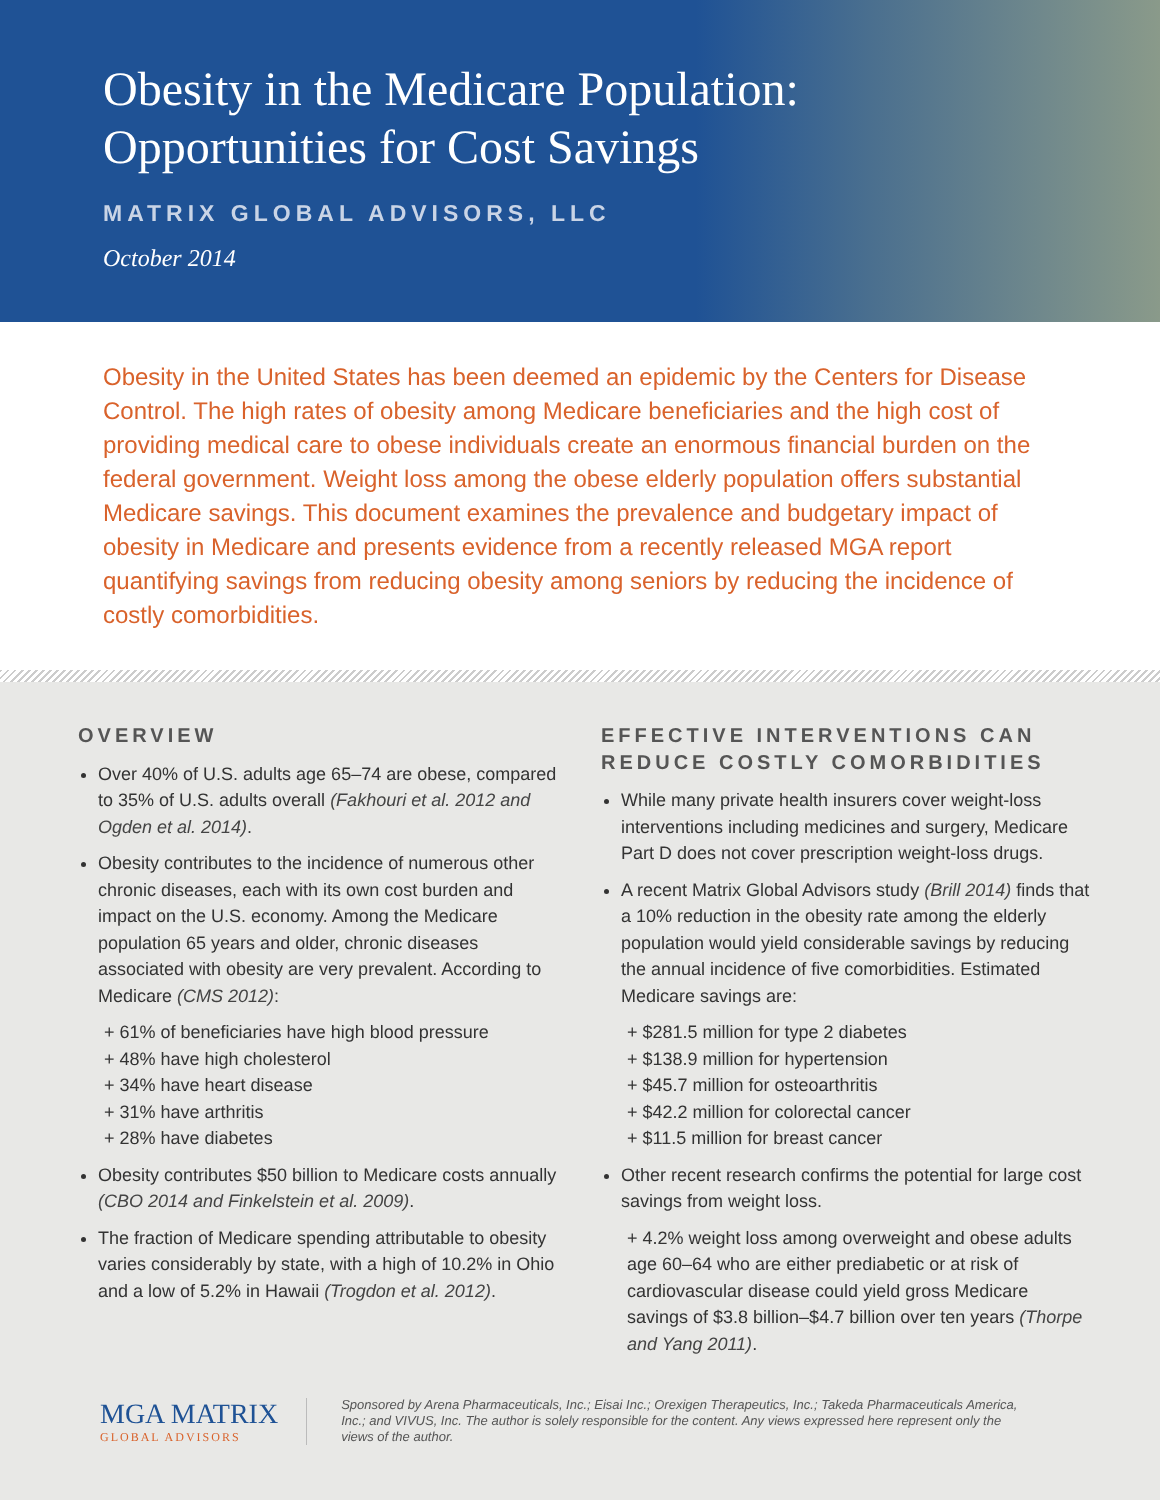Obesity in the Medicare Population:
Opportunities for Cost Savings
MATRIX GLOBAL ADVISORS, LLC
October 2014
Obesity in the United States has been deemed an epidemic by the Centers for Disease Control. The high rates of obesity among Medicare beneficiaries and the high cost of providing medical care to obese individuals create an enormous financial burden on the federal government. Weight loss among the obese elderly population offers substantial Medicare savings. This document examines the prevalence and budgetary impact of obesity in Medicare and presents evidence from a recently released MGA report quantifying savings from reducing obesity among seniors by reducing the incidence of costly comorbidities.
OVERVIEW
Over 40% of U.S. adults age 65–74 are obese, compared to 35% of U.S. adults overall (Fakhouri et al. 2012 and Ogden et al. 2014).
Obesity contributes to the incidence of numerous other chronic diseases, each with its own cost burden and impact on the U.S. economy. Among the Medicare population 65 years and older, chronic diseases associated with obesity are very prevalent. According to Medicare (CMS 2012):
+ 61% of beneficiaries have high blood pressure
+ 48% have high cholesterol
+ 34% have heart disease
+ 31% have arthritis
+ 28% have diabetes
Obesity contributes $50 billion to Medicare costs annually (CBO 2014 and Finkelstein et al. 2009).
The fraction of Medicare spending attributable to obesity varies considerably by state, with a high of 10.2% in Ohio and a low of 5.2% in Hawaii (Trogdon et al. 2012).
EFFECTIVE INTERVENTIONS CAN REDUCE COSTLY COMORBIDITIES
While many private health insurers cover weight-loss interventions including medicines and surgery, Medicare Part D does not cover prescription weight-loss drugs.
A recent Matrix Global Advisors study (Brill 2014) finds that a 10% reduction in the obesity rate among the elderly population would yield considerable savings by reducing the annual incidence of five comorbidities. Estimated Medicare savings are:
+ $281.5 million for type 2 diabetes
+ $138.9 million for hypertension
+ $45.7 million for osteoarthritis
+ $42.2 million for colorectal cancer
+ $11.5 million for breast cancer
Other recent research confirms the potential for large cost savings from weight loss.
+ 4.2% weight loss among overweight and obese adults age 60–64 who are either prediabetic or at risk of cardiovascular disease could yield gross Medicare savings of $3.8 billion–$4.7 billion over ten years (Thorpe and Yang 2011).
MGA MATRIX
GLOBAL ADVISORS
Sponsored by Arena Pharmaceuticals, Inc.; Eisai Inc.; Orexigen Therapeutics, Inc.; Takeda Pharmaceuticals America, Inc.; and VIVUS, Inc. The author is solely responsible for the content. Any views expressed here represent only the views of the author.